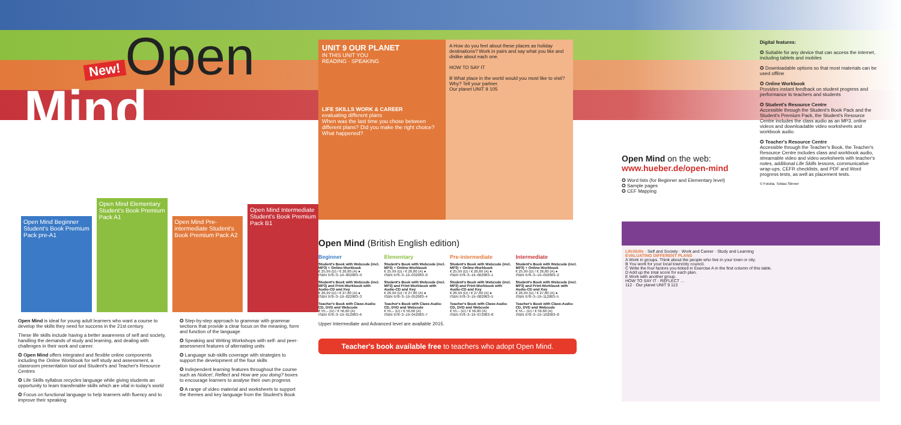New!
Open Mind
Open Mind Beginner Student's Book Premium Pack pre-A1
Open Mind Elementary Student's Book Premium Pack A1
Open Mind Pre-intermediate Student's Book Premium Pack A2
Open Mind Intermediate Student's Book Premium Pack B1
Open Mind is ideal for young adult learners who want a course to develop the skills they need for success in the 21st century.
These life skills include having a better awareness of self and society, handling the demands of study and learning, and dealing with challenges in their work and career.
✪ Open Mind offers integrated and flexible online components including the Online Workbook for self study and assessment, a classroom presentation tool and Student's and Teacher's Resource Centres
✪ Life Skills syllabus recycles language while giving students an opportunity to learn transferable skills which are vital in today's world
✪ Focus on functional language to help learners with fluency and to improve their speaking
✪ Step-by-step approach to grammar with grammar sections that provide a clear focus on the meaning, form and function of the language
✪ Speaking and Writing Workshops with self- and peer-assessment features of alternating units
✪ Language sub-skills coverage with strategies to support the development of the four skills
✪ Independent learning features throughout the course such as Notice!, Reflect and How are you doing? boxes to encourage learners to analyse their own progress
✪ A range of video material and worksheets to support the themes and key language from the Student's Book
UNIT 9 OUR PLANET
IN THIS UNIT YOU
READING · SPEAKING
LIFE SKILLS WORK & CAREER
evaluating different plans
When was the last time you chose between different plans? Did you make the right choice? What happened?
A How do you feel about these places as holiday destinations? Work in pairs and say what you like and dislike about each one.
HOW TO SAY IT
B What place in the world would you most like to visit? Why? Tell your partner.
Our planet UNIT 9 105
Open Mind (British English edition)
Beginner
Student's Book with Webcode (incl. MP3) + Online-Workbook
€ 25,99 (D) / € 26,80 (A) ●
ISBN 978–3–19–002983–9
Student's Book with Webcode (incl. MP3) and Print-Workbook with Audio-CD and Key
€ 26,99 (D) / € 27,80 (A) ●
ISBN 978–3–19–022983–3
Teacher's Book with Class-Audio-CD, DVD and Webcode
€ 55,– (D) / € 56,60 (A)
ISBN 978–3–19–012983–6
Elementary
Student's Book with Webcode (incl. MP3) + Online-Workbook
€ 25,99 (D) / € 26,80 (A) ●
ISBN 978–3–19–032983–0
Student's Book with Webcode (incl. MP3) and Print-Workbook with Audio-CD and Key
€ 26,99 (D) / € 27,80 (A) ●
ISBN 978–3–19–052983–4
Teacher's Book with Class-Audio-CD, DVD and Webcode
€ 55,– (D) / € 56,60 (A)
ISBN 978–3–19–042983–7
Pre-intermediate
Student's Book with Webcode (incl. MP3) + Online-Workbook
€ 25,99 (D) / € 26,80 (A) ●
ISBN 978–3–19–062983–1
Student's Book with Webcode (incl. MP3) and Print-Workbook with Audio-CD and Key
€ 26,99 (D) / € 27,80 (A) ●
ISBN 978–3–19–082983–5
Teacher's Book with Class-Audio-CD, DVD and Webcode
€ 55,– (D) / € 56,60 (A)
ISBN 978–3–19–072983–8
Intermediate
Student's Book with Webcode (incl. MP3) + Online-Workbook
€ 25,99 (D) / € 26,80 (A) ●
ISBN 978–3–19–092983–2
Student's Book with Webcode (incl. MP3) and Print-Workbook with Audio-CD and Key
€ 26,99 (D) / € 27,80 (A) ●
ISBN 978–3–19–112983–5
Teacher's Book with Class-Audio-CD, DVD and Webcode
€ 55,– (D) / € 56,60 (A)
ISBN 978–3–19–102983–8
Upper Intermediate and Advanced level are available 2015.
Teacher's book available free to teachers who adopt Open Mind.
Open Mind on the web:
www.hueber.de/open-mind
✪ Word lists (for Beginner and Elementary level)
✪ Sample pages
✪ CEF Mapping
Digital features:
✪ Suitable for any device that can access the internet, including tablets and mobiles
✪ Downloadable options so that most materials can be used offline
✪ Online Workbook
Provides instant feedback on student progress and performance to teachers and students
✪ Student's Resource Centre
Accessible through the Student's Book Pack and the Student's Premium Pack, the Student's Resource Centre includes the class audio as an MP3, online videos and downloadable video worksheets and workbook audio.
✪ Teacher's Resource Centre
Accessible through the Teacher's Book, the Teacher's Resource Centre includes class and workbook audio, streamable video and video worksheets with teacher's notes, additional Life Skills lessons, communicative wrap-ups, CEFR checklists, and PDF and Word progress tests, as well as placement tests.
© Fotolia, Tobias Stinner
LifeSkills · Self and Society · Work and Career · Study and Learning
EVALUATING DIFFERENT PLANS
A Work in groups. Think about the people who live in your town or city.
B You work for your local town/city council.
C Write the four factors you ticked in Exercise A in the first column of this table.
D Add up the total score for each plan.
E Work with another group.
HOW TO SAY IT · REFLECT …
112 · Our planet UNIT 9 113